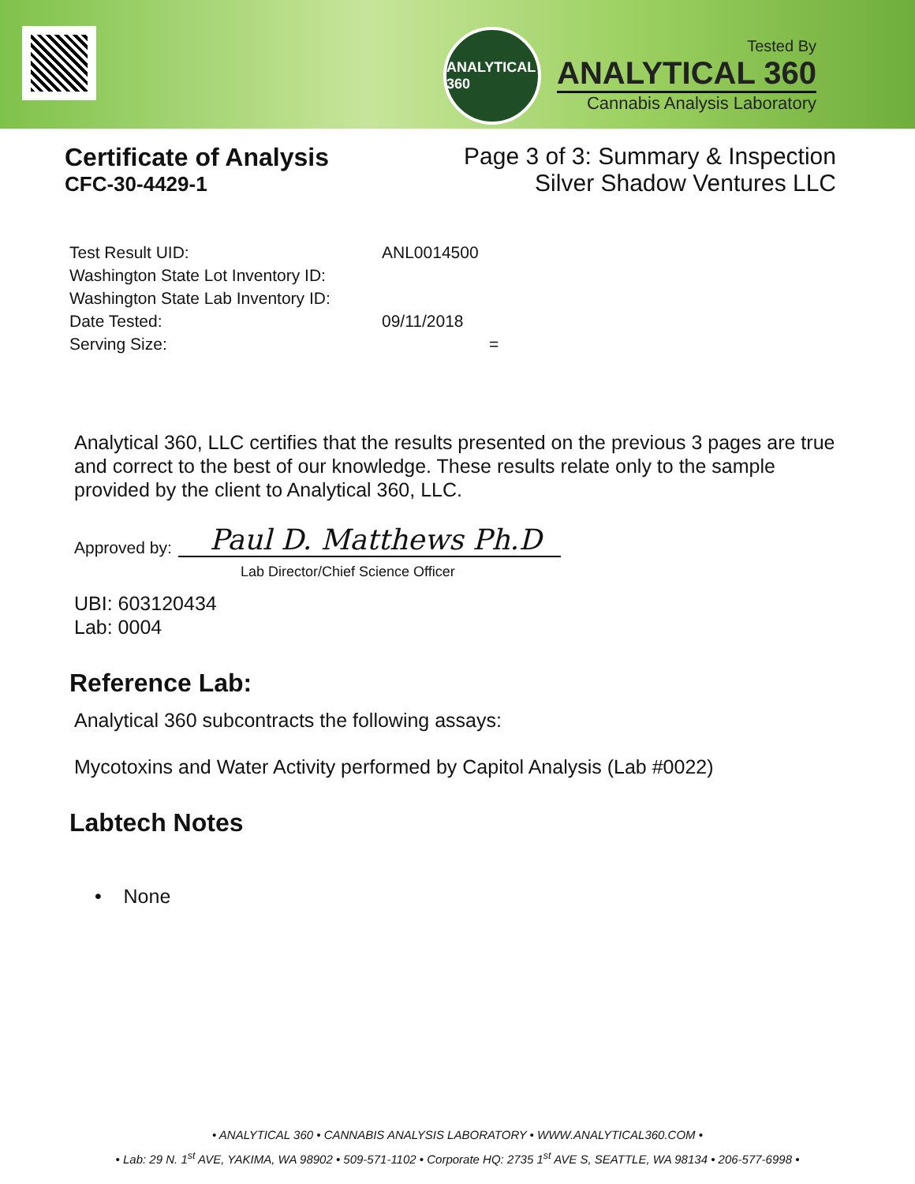ANALYTICAL 360
Tested By
ANALYTICAL 360
Cannabis Analysis Laboratory
Certificate of Analysis
CFC-30-4429-1
Page 3 of 3: Summary & Inspection
Silver Shadow Ventures LLC
Test Result UID: ANL0014500
Washington State Lot Inventory ID:
Washington State Lab Inventory ID:
Date Tested: 09/11/2018
Serving Size: =
Analytical 360, LLC certifies that the results presented on the previous 3 pages are true and correct to the best of our knowledge. These results relate only to the sample provided by the client to Analytical 360, LLC.
Approved by: Paul D. Matthews Ph.D
Lab Director/Chief Science Officer
UBI: 603120434
Lab: 0004
Reference Lab:
Analytical 360 subcontracts the following assays:
Mycotoxins and Water Activity performed by Capitol Analysis (Lab #0022)
Labtech Notes
• None
• ANALYTICAL 360 • CANNABIS ANALYSIS LABORATORY • WWW.ANALYTICAL360.COM •
• Lab: 29 N. 1<sup>st</sup> AVE, YAKIMA, WA 98902 • 509-571-1102 • Corporate HQ: 2735 1<sup>st</sup> AVE S, SEATTLE, WA 98134 • 206-577-6998 •